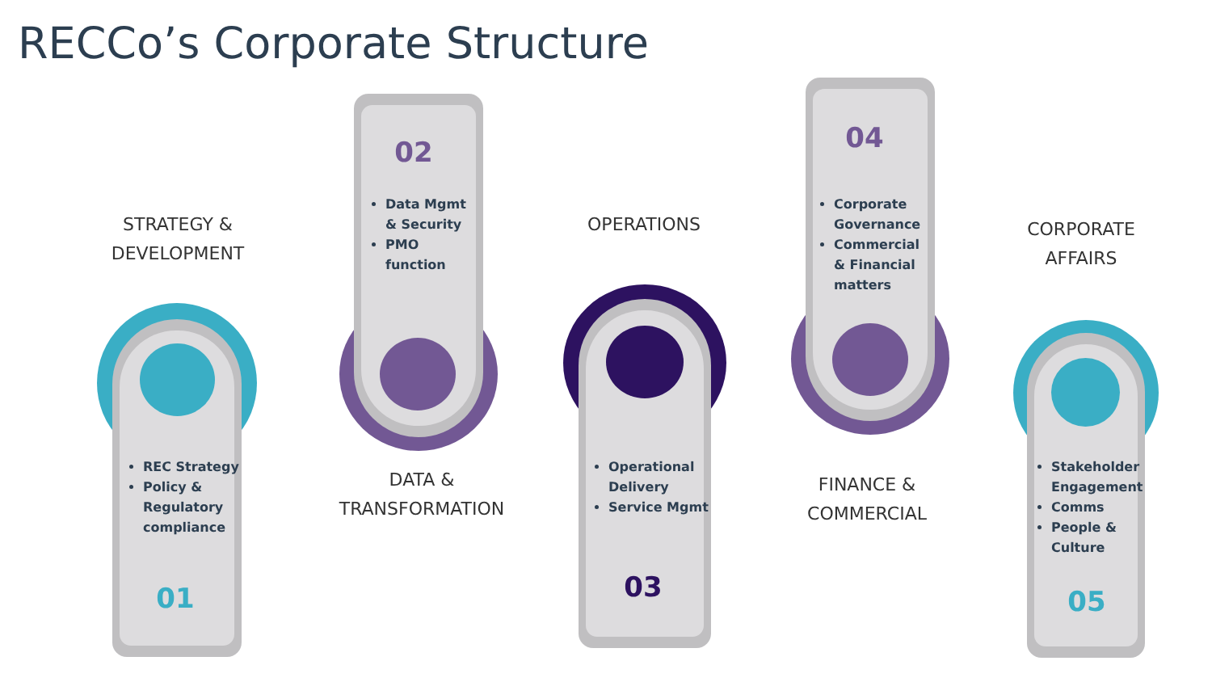RECCo’s Corporate Structure
STRATEGY &
DEVELOPMENT
REC Strategy
Policy &
Regulatory
compliance
01
02
Data Mgmt
& Security
PMO
function
DATA &
TRANSFORMATION
OPERATIONS
Operational
Delivery
Service Mgmt
03
04
Corporate
Governance
Commercial
& Financial
matters
FINANCE &
COMMERCIAL
CORPORATE
AFFAIRS
Stakeholder
Engagement
Comms
People &
Culture
05